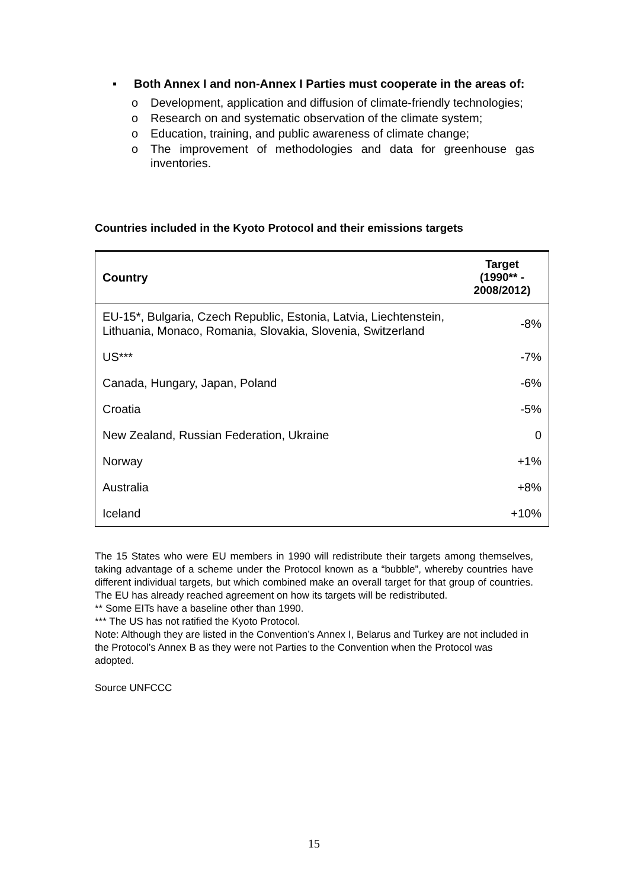▪ Both Annex I and non-Annex I Parties must cooperate in the areas of:
o Development, application and diffusion of climate-friendly technologies;
o Research on and systematic observation of the climate system;
o Education, training, and public awareness of climate change;
o The improvement of methodologies and data for greenhouse gas inventories.
Countries included in the Kyoto Protocol and their emissions targets
| Country | Target (1990** - 2008/2012) |
| --- | --- |
| EU-15*, Bulgaria, Czech Republic, Estonia, Latvia, Liechtenstein, Lithuania, Monaco, Romania, Slovakia, Slovenia, Switzerland | -8% |
| US*** | -7% |
| Canada, Hungary, Japan, Poland | -6% |
| Croatia | -5% |
| New Zealand, Russian Federation, Ukraine | 0 |
| Norway | +1% |
| Australia | +8% |
| Iceland | +10% |
The 15 States who were EU members in 1990 will redistribute their targets among themselves, taking advantage of a scheme under the Protocol known as a “bubble”, whereby countries have different individual targets, but which combined make an overall target for that group of countries. The EU has already reached agreement on how its targets will be redistributed.
** Some EITs have a baseline other than 1990.
*** The US has not ratified the Kyoto Protocol.
Note: Although they are listed in the Convention’s Annex I, Belarus and Turkey are not included in the Protocol’s Annex B as they were not Parties to the Convention when the Protocol was adopted.
Source UNFCCC
15